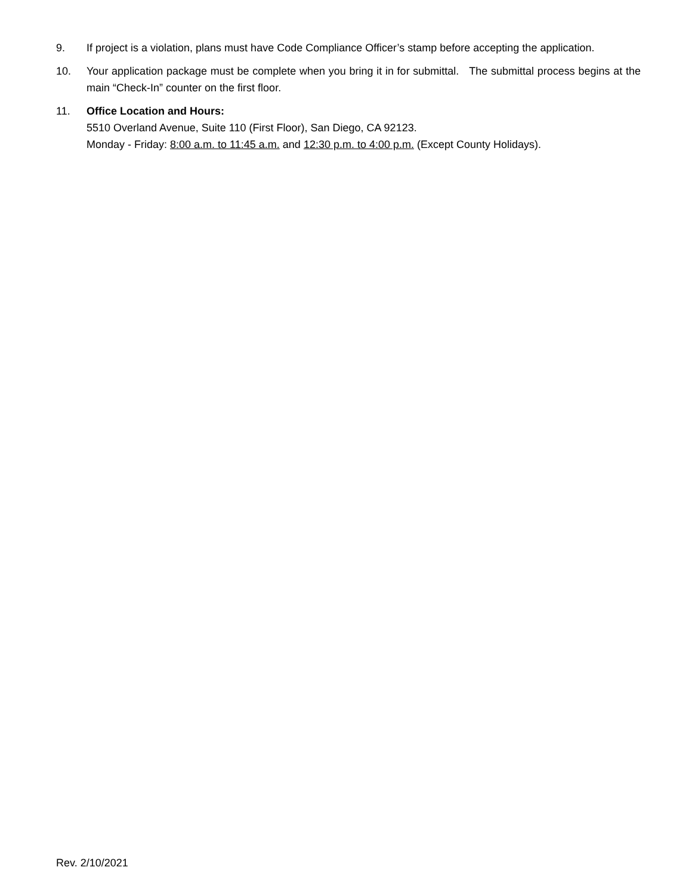9. If project is a violation, plans must have Code Compliance Officer’s stamp before accepting the application.
10. Your application package must be complete when you bring it in for submittal. The submittal process begins at the main “Check-In” counter on the first floor.
11. Office Location and Hours:
5510 Overland Avenue, Suite 110 (First Floor), San Diego, CA 92123.
Monday - Friday: 8:00 a.m. to 11:45 a.m. and 12:30 p.m. to 4:00 p.m. (Except County Holidays).
Rev. 2/10/2021